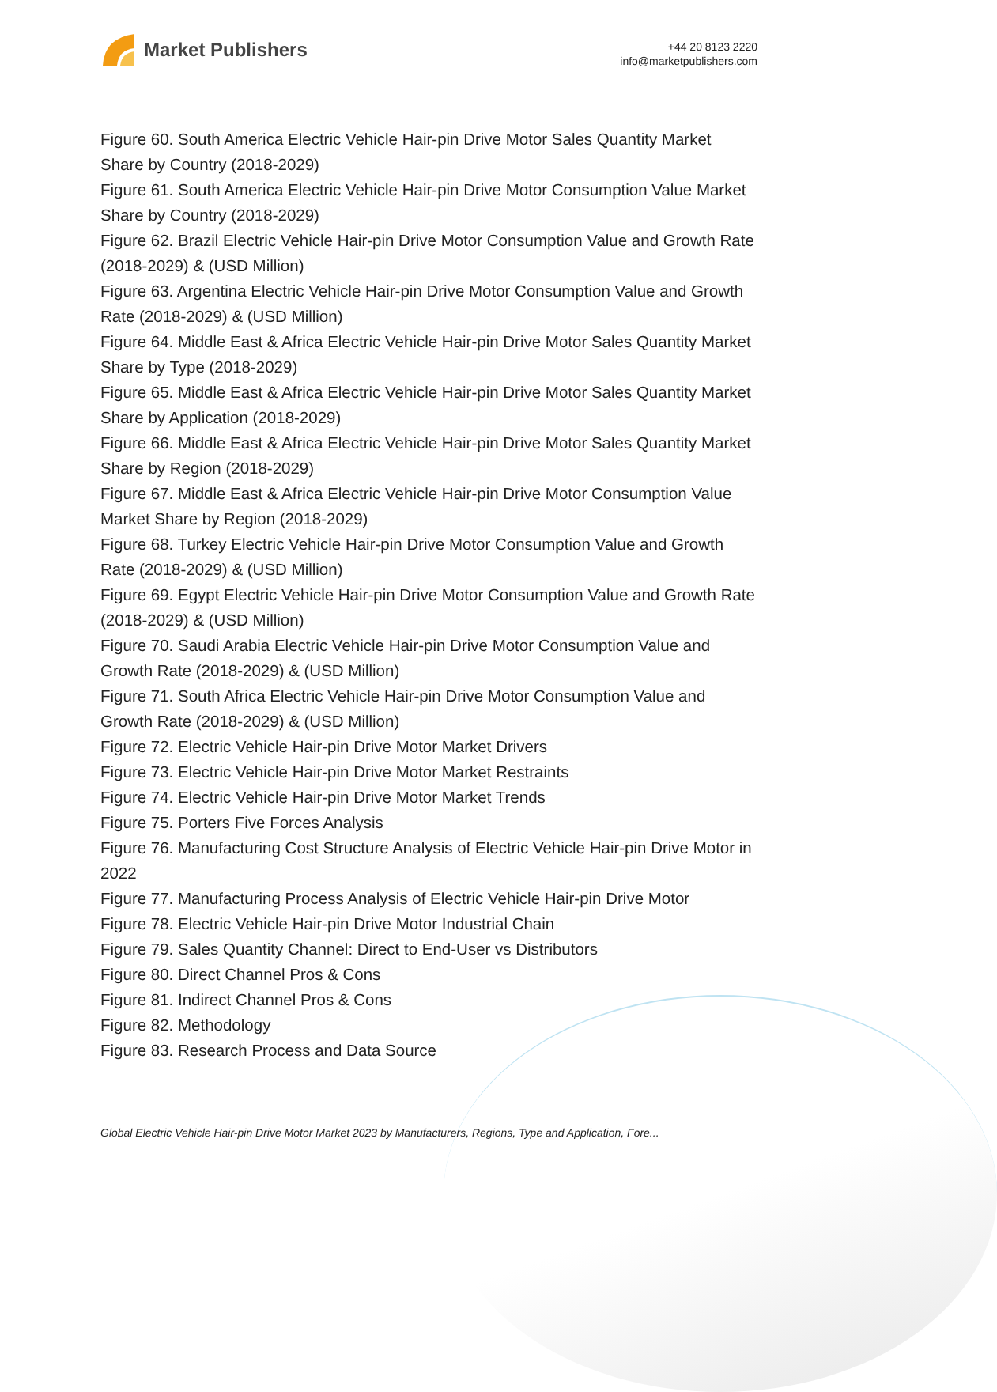Market Publishers
+44 20 8123 2220
info@marketpublishers.com
Figure 60. South America Electric Vehicle Hair-pin Drive Motor Sales Quantity Market Share by Country (2018-2029)
Figure 61. South America Electric Vehicle Hair-pin Drive Motor Consumption Value Market Share by Country (2018-2029)
Figure 62. Brazil Electric Vehicle Hair-pin Drive Motor Consumption Value and Growth Rate (2018-2029) & (USD Million)
Figure 63. Argentina Electric Vehicle Hair-pin Drive Motor Consumption Value and Growth Rate (2018-2029) & (USD Million)
Figure 64. Middle East & Africa Electric Vehicle Hair-pin Drive Motor Sales Quantity Market Share by Type (2018-2029)
Figure 65. Middle East & Africa Electric Vehicle Hair-pin Drive Motor Sales Quantity Market Share by Application (2018-2029)
Figure 66. Middle East & Africa Electric Vehicle Hair-pin Drive Motor Sales Quantity Market Share by Region (2018-2029)
Figure 67. Middle East & Africa Electric Vehicle Hair-pin Drive Motor Consumption Value Market Share by Region (2018-2029)
Figure 68. Turkey Electric Vehicle Hair-pin Drive Motor Consumption Value and Growth Rate (2018-2029) & (USD Million)
Figure 69. Egypt Electric Vehicle Hair-pin Drive Motor Consumption Value and Growth Rate (2018-2029) & (USD Million)
Figure 70. Saudi Arabia Electric Vehicle Hair-pin Drive Motor Consumption Value and Growth Rate (2018-2029) & (USD Million)
Figure 71. South Africa Electric Vehicle Hair-pin Drive Motor Consumption Value and Growth Rate (2018-2029) & (USD Million)
Figure 72. Electric Vehicle Hair-pin Drive Motor Market Drivers
Figure 73. Electric Vehicle Hair-pin Drive Motor Market Restraints
Figure 74. Electric Vehicle Hair-pin Drive Motor Market Trends
Figure 75. Porters Five Forces Analysis
Figure 76. Manufacturing Cost Structure Analysis of Electric Vehicle Hair-pin Drive Motor in 2022
Figure 77. Manufacturing Process Analysis of Electric Vehicle Hair-pin Drive Motor
Figure 78. Electric Vehicle Hair-pin Drive Motor Industrial Chain
Figure 79. Sales Quantity Channel: Direct to End-User vs Distributors
Figure 80. Direct Channel Pros & Cons
Figure 81. Indirect Channel Pros & Cons
Figure 82. Methodology
Figure 83. Research Process and Data Source
Global Electric Vehicle Hair-pin Drive Motor Market 2023 by Manufacturers, Regions, Type and Application, Fore...